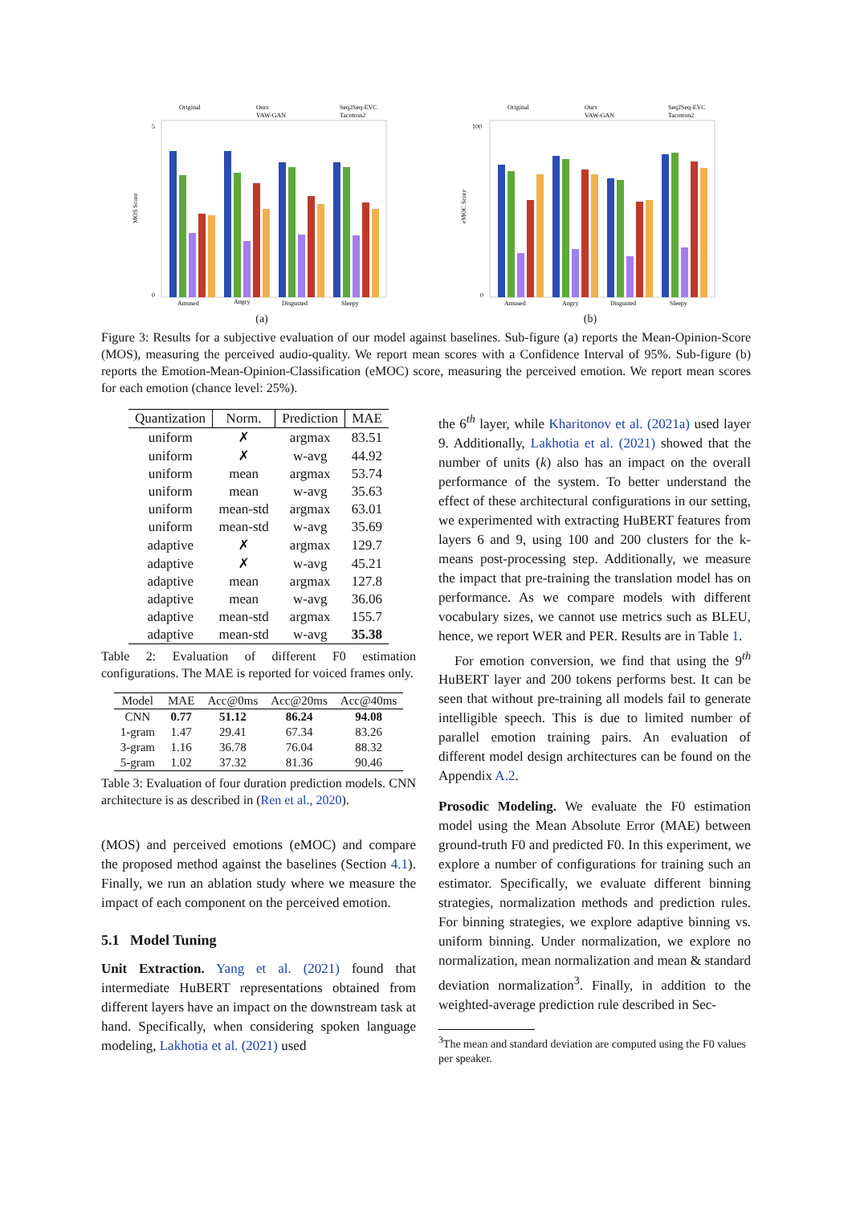MOS Score
5
0
Amused
Angry
Disgusted
Sleepy
Original
Ours
VAW-GAN
Seq2Seq-EVC
Tacotron2
(a)
eMOC Score
100
0
Amused
Angry
Disgusted
Sleepy
Original
Ours
VAW-GAN
Seq2Seq-EVC
Tacotron2
(b)
Figure 3: Results for a subjective evaluation of our model against baselines. Sub-figure (a) reports the Mean-Opinion-Score (MOS), measuring the perceived audio-quality. We report mean scores with a Confidence Interval of 95%. Sub-figure (b) reports the Emotion-Mean-Opinion-Classification (eMOC) score, measuring the perceived emotion. We report mean scores for each emotion (chance level: 25%).
| Quantization | Norm. | Prediction | MAE |
| --- | --- | --- | --- |
| uniform | ✗ | argmax | 83.51 |
| uniform | ✗ | w-avg | 44.92 |
| uniform | mean | argmax | 53.74 |
| uniform | mean | w-avg | 35.63 |
| uniform | mean-std | argmax | 63.01 |
| uniform | mean-std | w-avg | 35.69 |
| adaptive | ✗ | argmax | 129.7 |
| adaptive | ✗ | w-avg | 45.21 |
| adaptive | mean | argmax | 127.8 |
| adaptive | mean | w-avg | 36.06 |
| adaptive | mean-std | argmax | 155.7 |
| adaptive | mean-std | w-avg | 35.38 |
Table 2: Evaluation of different F0 estimation configurations. The MAE is reported for voiced frames only.
| Model | MAE | Acc@0ms | Acc@20ms | Acc@40ms |
| --- | --- | --- | --- | --- |
| CNN | 0.77 | 51.12 | 86.24 | 94.08 |
| 1-gram | 1.47 | 29.41 | 67.34 | 83.26 |
| 3-gram | 1.16 | 36.78 | 76.04 | 88.32 |
| 5-gram | 1.02 | 37.32 | 81.36 | 90.46 |
Table 3: Evaluation of four duration prediction models. CNN architecture is as described in (Ren et al., 2020).
(MOS) and perceived emotions (eMOC) and compare the proposed method against the baselines (Section 4.1). Finally, we run an ablation study where we measure the impact of each component on the perceived emotion.
5.1 Model Tuning
Unit Extraction. Yang et al. (2021) found that intermediate HuBERT representations obtained from different layers have an impact on the downstream task at hand. Specifically, when considering spoken language modeling, Lakhotia et al. (2021) used
the 6<sup>th</sup> layer, while Kharitonov et al. (2021a) used layer 9. Additionally, Lakhotia et al. (2021) showed that the number of units (k) also has an impact on the overall performance of the system. To better understand the effect of these architectural configurations in our setting, we experimented with extracting HuBERT features from layers 6 and 9, using 100 and 200 clusters for the k-means post-processing step. Additionally, we measure the impact that pre-training the translation model has on performance. As we compare models with different vocabulary sizes, we cannot use metrics such as BLEU, hence, we report WER and PER. Results are in Table 1.
For emotion conversion, we find that using the 9<sup>th</sup> HuBERT layer and 200 tokens performs best. It can be seen that without pre-training all models fail to generate intelligible speech. This is due to limited number of parallel emotion training pairs. An evaluation of different model design architectures can be found on the Appendix A.2.
Prosodic Modeling. We evaluate the F0 estimation model using the Mean Absolute Error (MAE) between ground-truth F0 and predicted F0. In this experiment, we explore a number of configurations for training such an estimator. Specifically, we evaluate different binning strategies, normalization methods and prediction rules. For binning strategies, we explore adaptive binning vs. uniform binning. Under normalization, we explore no normalization, mean normalization and mean & standard deviation normalization<sup>3</sup>. Finally, in addition to the weighted-average prediction rule described in Sec-
<sup>3</sup> The mean and standard deviation are computed using the F0 values per speaker.